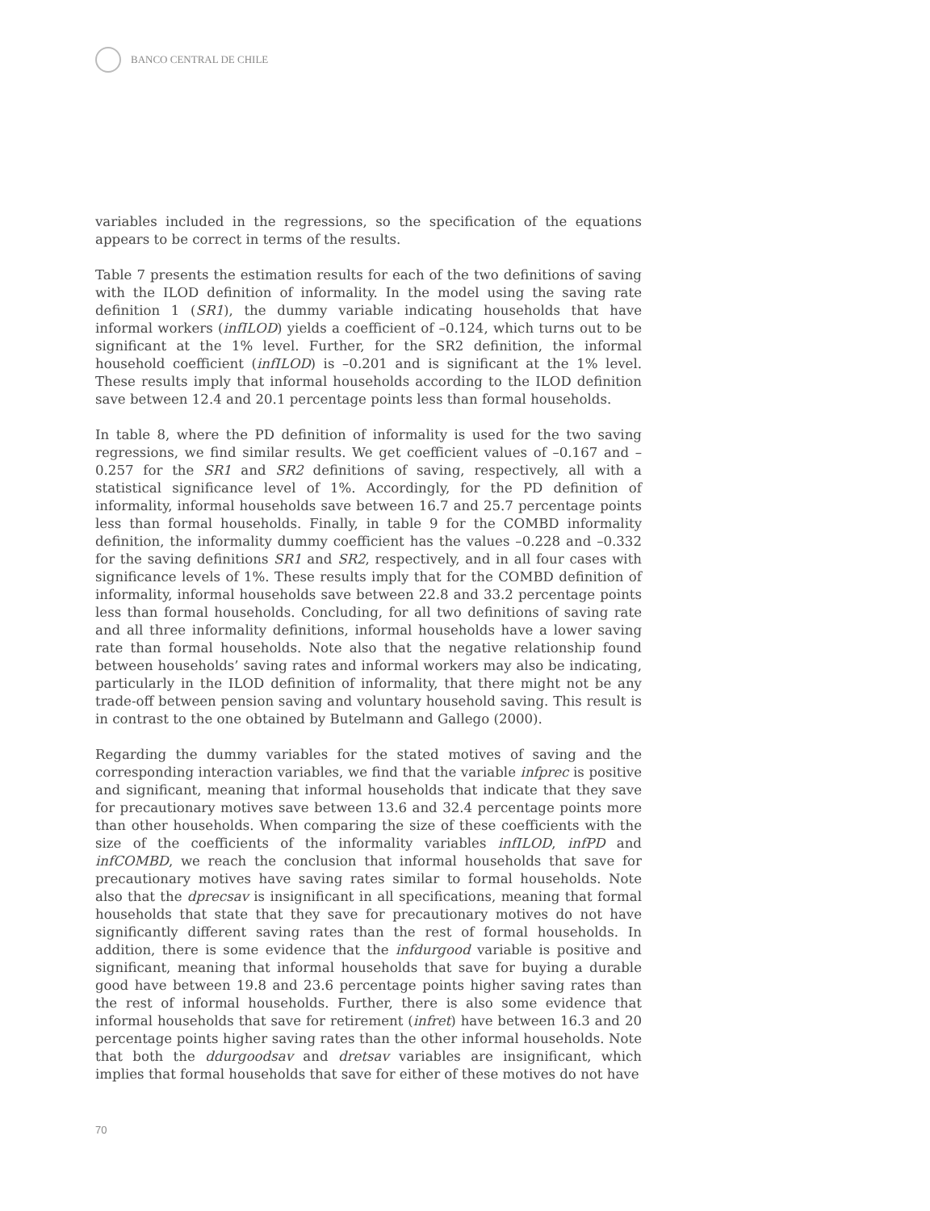BANCO CENTRAL DE CHILE
variables included in the regressions, so the specification of the equations appears to be correct in terms of the results.
Table 7 presents the estimation results for each of the two definitions of saving with the ILOD definition of informality. In the model using the saving rate definition 1 (SR1), the dummy variable indicating households that have informal workers (infILOD) yields a coefficient of –0.124, which turns out to be significant at the 1% level. Further, for the SR2 definition, the informal household coefficient (infILOD) is –0.201 and is significant at the 1% level. These results imply that informal households according to the ILOD definition save between 12.4 and 20.1 percentage points less than formal households.
In table 8, where the PD definition of informality is used for the two saving regressions, we find similar results. We get coefficient values of –0.167 and –0.257 for the SR1 and SR2 definitions of saving, respectively, all with a statistical significance level of 1%. Accordingly, for the PD definition of informality, informal households save between 16.7 and 25.7 percentage points less than formal households. Finally, in table 9 for the COMBD informality definition, the informality dummy coefficient has the values –0.228 and –0.332 for the saving definitions SR1 and SR2, respectively, and in all four cases with significance levels of 1%. These results imply that for the COMBD definition of informality, informal households save between 22.8 and 33.2 percentage points less than formal households. Concluding, for all two definitions of saving rate and all three informality definitions, informal households have a lower saving rate than formal households. Note also that the negative relationship found between households’ saving rates and informal workers may also be indicating, particularly in the ILOD definition of informality, that there might not be any trade-off between pension saving and voluntary household saving. This result is in contrast to the one obtained by Butelmann and Gallego (2000).
Regarding the dummy variables for the stated motives of saving and the corresponding interaction variables, we find that the variable infprec is positive and significant, meaning that informal households that indicate that they save for precautionary motives save between 13.6 and 32.4 percentage points more than other households. When comparing the size of these coefficients with the size of the coefficients of the informality variables infILOD, infPD and infCOMBD, we reach the conclusion that informal households that save for precautionary motives have saving rates similar to formal households. Note also that the dprecsav is insignificant in all specifications, meaning that formal households that state that they save for precautionary motives do not have significantly different saving rates than the rest of formal households. In addition, there is some evidence that the infdurgood variable is positive and significant, meaning that informal households that save for buying a durable good have between 19.8 and 23.6 percentage points higher saving rates than the rest of informal households. Further, there is also some evidence that informal households that save for retirement (infret) have between 16.3 and 20 percentage points higher saving rates than the other informal households. Note that both the ddurgoodsav and dretsav variables are insignificant, which implies that formal households that save for either of these motives do not have
70